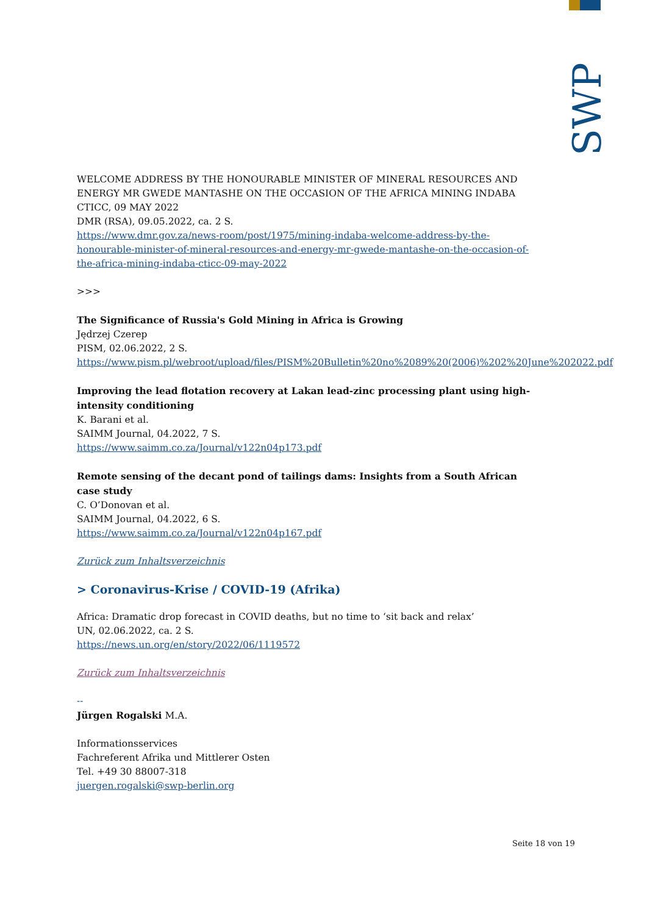SWP
WELCOME ADDRESS BY THE HONOURABLE MINISTER OF MINERAL RESOURCES AND ENERGY MR GWEDE MANTASHE ON THE OCCASION OF THE AFRICA MINING INDABA CTICC, 09 MAY 2022
DMR (RSA), 09.05.2022, ca. 2 S.
https://www.dmr.gov.za/news-room/post/1975/mining-indaba-welcome-address-by-the-honourable-minister-of-mineral-resources-and-energy-mr-gwede-mantashe-on-the-occasion-of-the-africa-mining-indaba-cticc-09-may-2022
>>>
The Significance of Russia's Gold Mining in Africa is Growing
Jędrzej Czerep
PISM, 02.06.2022, 2 S.
https://www.pism.pl/webroot/upload/files/PISM%20Bulletin%20no%2089%20(2006)%202%20June%202022.pdf
Improving the lead flotation recovery at Lakan lead-zinc processing plant using high-intensity conditioning
K. Barani et al.
SAIMM Journal, 04.2022, 7 S.
https://www.saimm.co.za/Journal/v122n04p173.pdf
Remote sensing of the decant pond of tailings dams: Insights from a South African case study
C. O’Donovan et al.
SAIMM Journal, 04.2022, 6 S.
https://www.saimm.co.za/Journal/v122n04p167.pdf
Zurück zum Inhaltsverzeichnis
> Coronavirus-Krise / COVID-19 (Afrika)
Africa: Dramatic drop forecast in COVID deaths, but no time to ‘sit back and relax’
UN, 02.06.2022, ca. 2 S.
https://news.un.org/en/story/2022/06/1119572
Zurück zum Inhaltsverzeichnis
--
Jürgen Rogalski M.A.
Informationsservices
Fachreferent Afrika und Mittlerer Osten
Tel. +49 30 88007-318
juergen.rogalski@swp-berlin.org
Seite 18 von 19